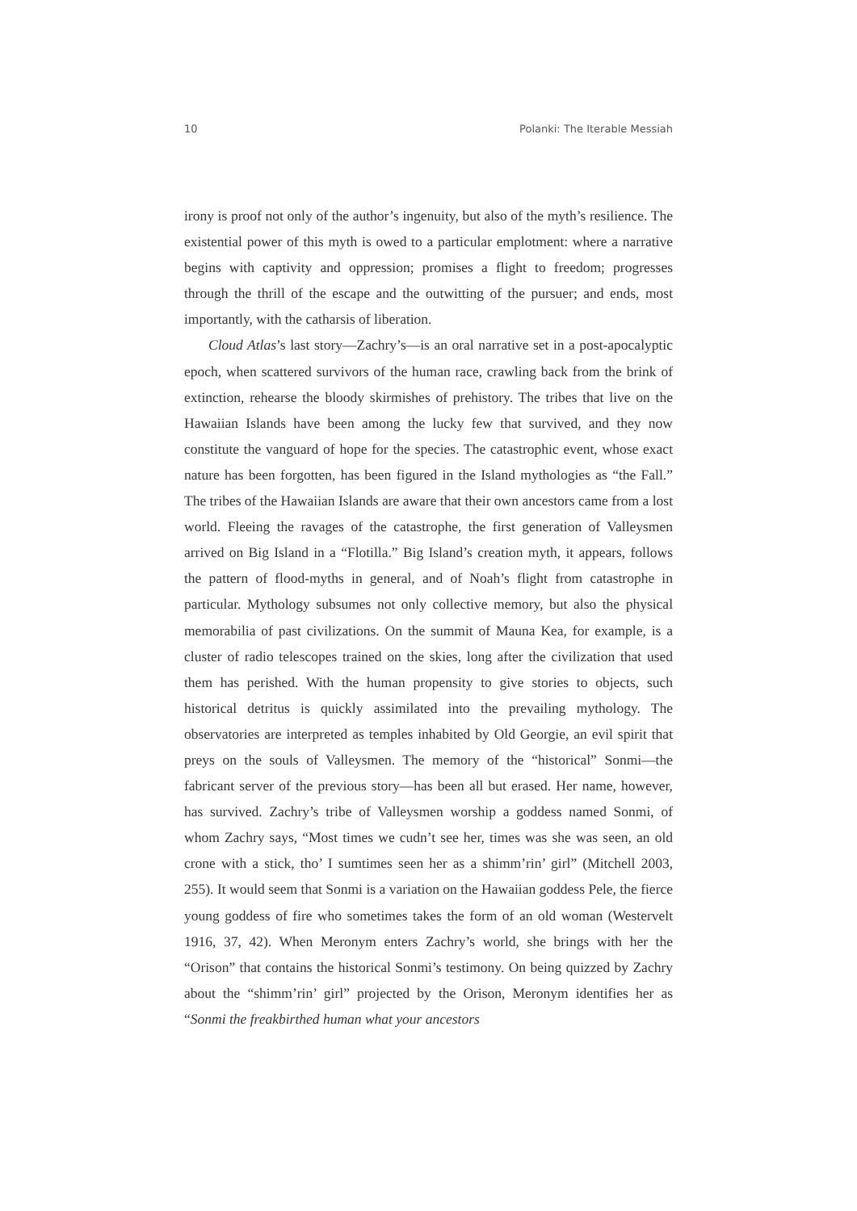10 Polanki: The Iterable Messiah
irony is proof not only of the author’s ingenuity, but also of the myth’s resilience. The existential power of this myth is owed to a particular emplotment: where a narrative begins with captivity and oppression; promises a flight to freedom; progresses through the thrill of the escape and the outwitting of the pursuer; and ends, most importantly, with the catharsis of liberation.
Cloud Atlas’s last story—Zachry’s—is an oral narrative set in a post-apocalyptic epoch, when scattered survivors of the human race, crawling back from the brink of extinction, rehearse the bloody skirmishes of prehistory. The tribes that live on the Hawaiian Islands have been among the lucky few that survived, and they now constitute the vanguard of hope for the species. The catastrophic event, whose exact nature has been forgotten, has been figured in the Island mythologies as “the Fall.” The tribes of the Hawaiian Islands are aware that their own ancestors came from a lost world. Fleeing the ravages of the catastrophe, the first generation of Valleysmen arrived on Big Island in a “Flotilla.” Big Island’s creation myth, it appears, follows the pattern of flood-myths in general, and of Noah’s flight from catastrophe in particular. Mythology subsumes not only collective memory, but also the physical memorabilia of past civilizations. On the summit of Mauna Kea, for example, is a cluster of radio telescopes trained on the skies, long after the civilization that used them has perished. With the human propensity to give stories to objects, such historical detritus is quickly assimilated into the prevailing mythology. The observatories are interpreted as temples inhabited by Old Georgie, an evil spirit that preys on the souls of Valleysmen. The memory of the “historical” Sonmi—the fabricant server of the previous story—has been all but erased. Her name, however, has survived. Zachry’s tribe of Valleysmen worship a goddess named Sonmi, of whom Zachry says, “Most times we cudn’t see her, times was she was seen, an old crone with a stick, tho’ I sumtimes seen her as a shimm’rin’ girl” (Mitchell 2003, 255). It would seem that Sonmi is a variation on the Hawaiian goddess Pele, the fierce young goddess of fire who sometimes takes the form of an old woman (Westervelt 1916, 37, 42). When Meronym enters Zachry’s world, she brings with her the “Orison” that contains the historical Sonmi’s testimony. On being quizzed by Zachry about the “shimm’rin’ girl” projected by the Orison, Meronym identifies her as “Sonmi the freakbirthed human what your ancestors